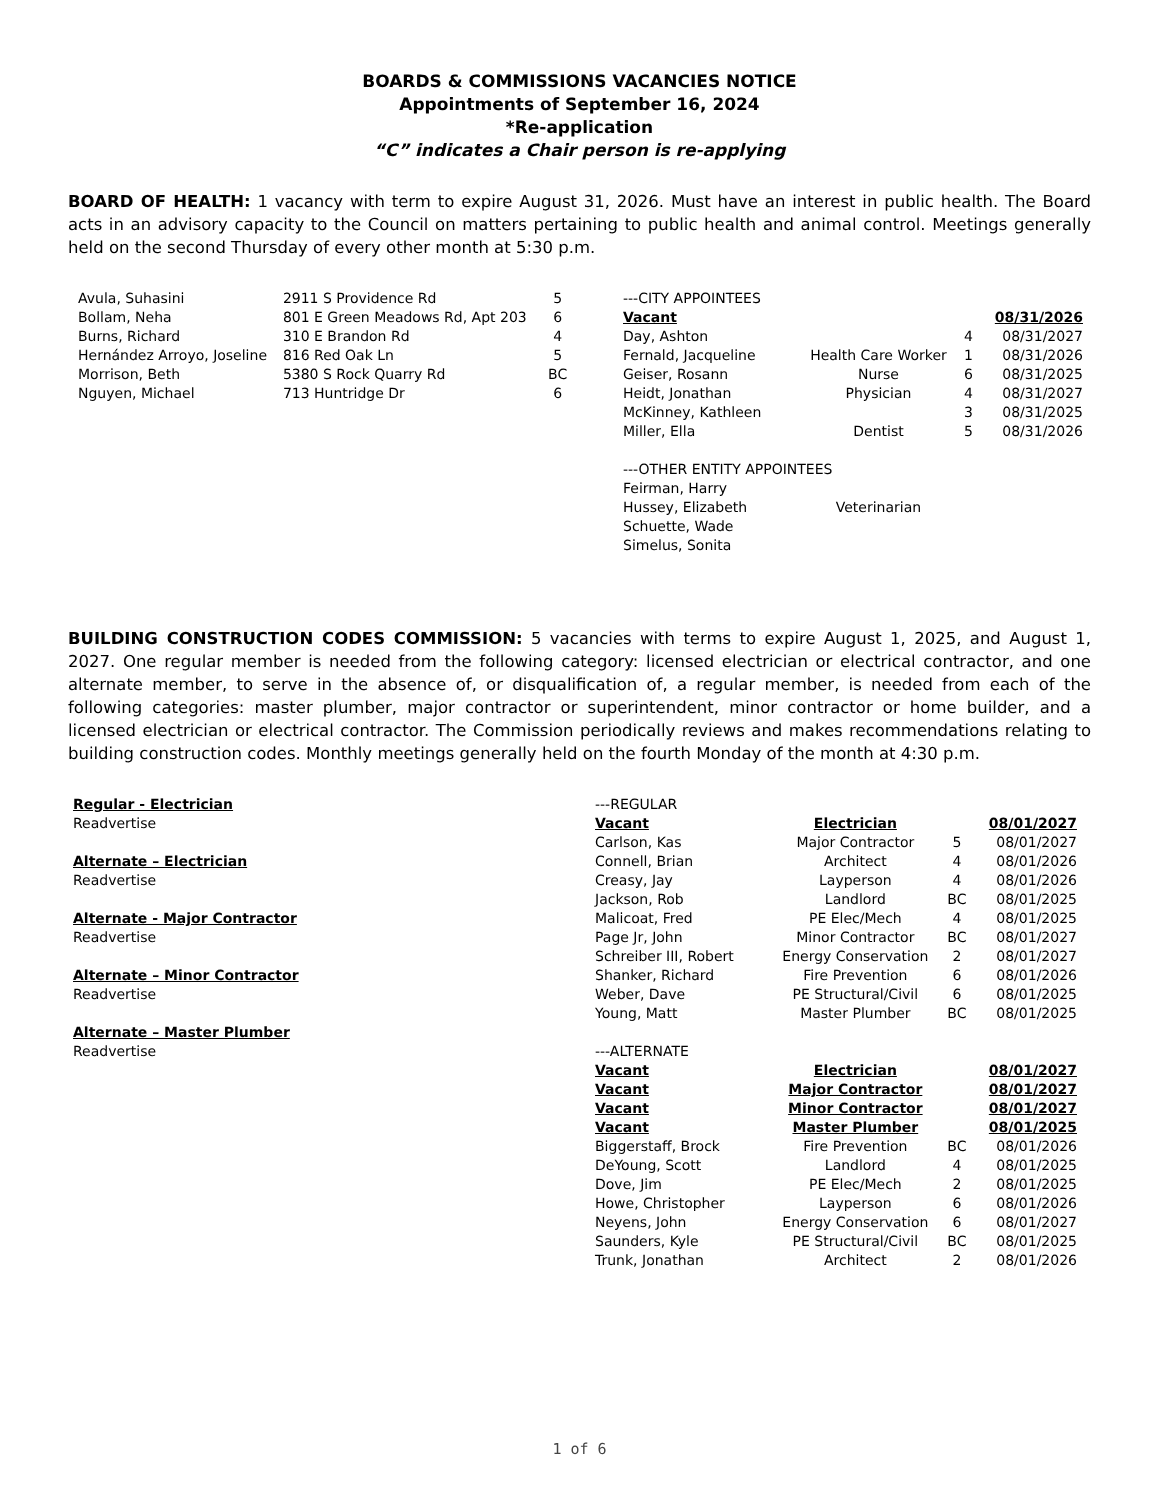BOARDS & COMMISSIONS VACANCIES NOTICE
Appointments of September 16, 2024
*Re-application
“C” indicates a Chair person is re-applying
BOARD OF HEALTH: 1 vacancy with term to expire August 31, 2026. Must have an interest in public health. The Board acts in an advisory capacity to the Council on matters pertaining to public health and animal control. Meetings generally held on the second Thursday of every other month at 5:30 p.m.
| Avula, Suhasini | 2911 S Providence Rd | 5 |
| Bollam, Neha | 801 E Green Meadows Rd, Apt 203 | 6 |
| Burns, Richard | 310 E Brandon Rd | 4 |
| Hernández Arroyo, Joseline | 816 Red Oak Ln | 5 |
| Morrison, Beth | 5380 S Rock Quarry Rd | BC |
| Nguyen, Michael | 713 Huntridge Dr | 6 |
| ---CITY APPOINTEES | | | |
| Vacant | | | 08/31/2026 |
| Day, Ashton | | 4 | 08/31/2027 |
| Fernald, Jacqueline | Health Care Worker | 1 | 08/31/2026 |
| Geiser, Rosann | Nurse | 6 | 08/31/2025 |
| Heidt, Jonathan | Physician | 4 | 08/31/2027 |
| McKinney, Kathleen | | 3 | 08/31/2025 |
| Miller, Ella | Dentist | 5 | 08/31/2026 |
| ---OTHER ENTITY APPOINTEES | | | |
| Feirman, Harry | | | |
| Hussey, Elizabeth | Veterinarian | | |
| Schuette, Wade | | | |
| Simelus, Sonita | | | |
BUILDING CONSTRUCTION CODES COMMISSION: 5 vacancies with terms to expire August 1, 2025, and August 1, 2027. One regular member is needed from the following category: licensed electrician or electrical contractor, and one alternate member, to serve in the absence of, or disqualification of, a regular member, is needed from each of the following categories: master plumber, major contractor or superintendent, minor contractor or home builder, and a licensed electrician or electrical contractor. The Commission periodically reviews and makes recommendations relating to building construction codes. Monthly meetings generally held on the fourth Monday of the month at 4:30 p.m.
Regular - Electrician
Readvertise
Alternate – Electrician
Readvertise
Alternate - Major Contractor
Readvertise
Alternate – Minor Contractor
Readvertise
Alternate – Master Plumber
Readvertise
| ---REGULAR | | | |
| Vacant | Electrician | | 08/01/2027 |
| Carlson, Kas | Major Contractor | 5 | 08/01/2027 |
| Connell, Brian | Architect | 4 | 08/01/2026 |
| Creasy, Jay | Layperson | 4 | 08/01/2026 |
| Jackson, Rob | Landlord | BC | 08/01/2025 |
| Malicoat, Fred | PE Elec/Mech | 4 | 08/01/2025 |
| Page Jr, John | Minor Contractor | BC | 08/01/2027 |
| Schreiber III, Robert | Energy Conservation | 2 | 08/01/2027 |
| Shanker, Richard | Fire Prevention | 6 | 08/01/2026 |
| Weber, Dave | PE Structural/Civil | 6 | 08/01/2025 |
| Young, Matt | Master Plumber | BC | 08/01/2025 |
| ---ALTERNATE | | | |
| Vacant | Electrician | | 08/01/2027 |
| Vacant | Major Contractor | | 08/01/2027 |
| Vacant | Minor Contractor | | 08/01/2027 |
| Vacant | Master Plumber | | 08/01/2025 |
| Biggerstaff, Brock | Fire Prevention | BC | 08/01/2026 |
| DeYoung, Scott | Landlord | 4 | 08/01/2025 |
| Dove, Jim | PE Elec/Mech | 2 | 08/01/2025 |
| Howe, Christopher | Layperson | 6 | 08/01/2026 |
| Neyens, John | Energy Conservation | 6 | 08/01/2027 |
| Saunders, Kyle | PE Structural/Civil | BC | 08/01/2025 |
| Trunk, Jonathan | Architect | 2 | 08/01/2026 |
1 of 6